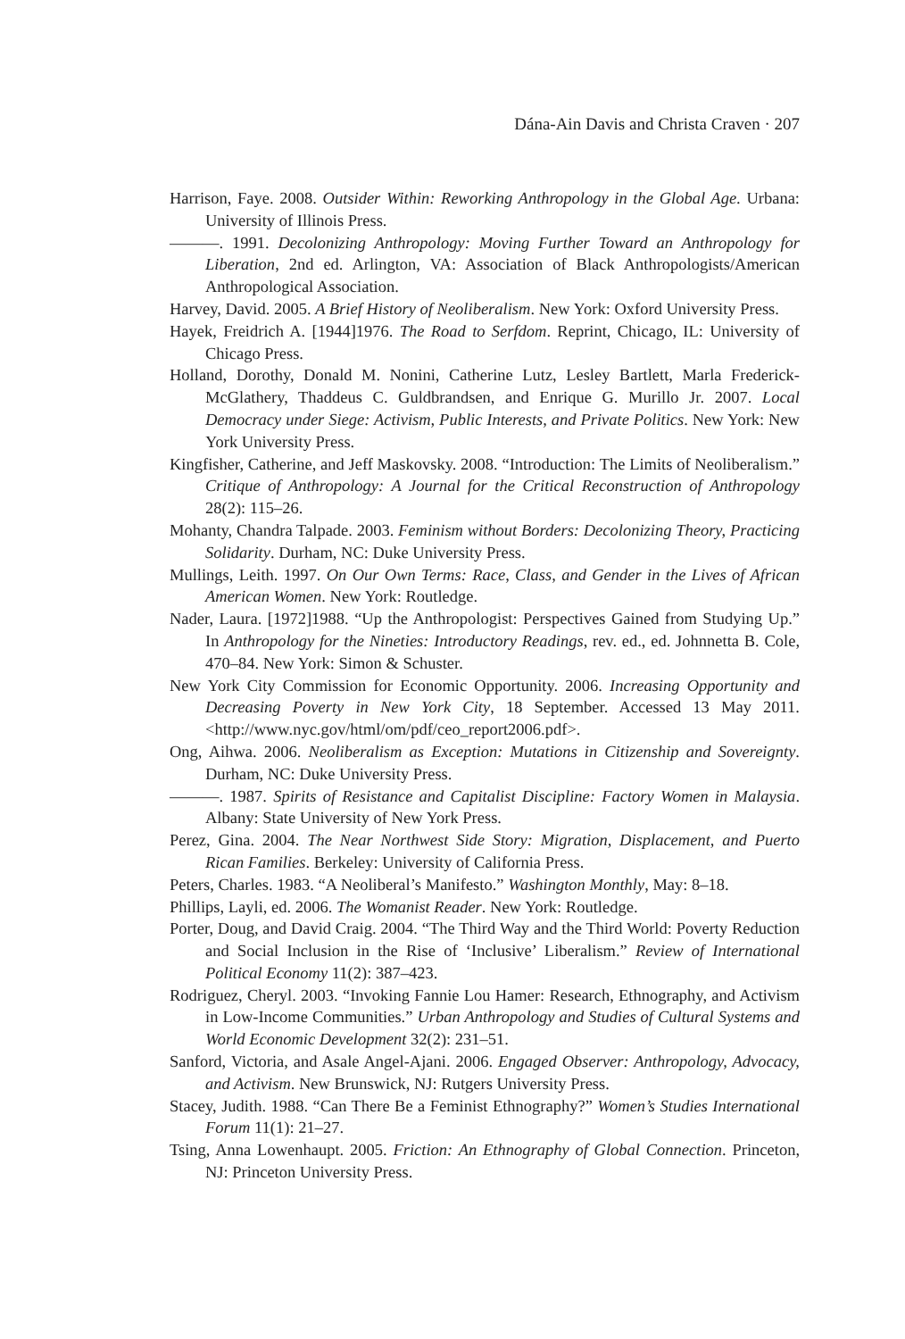Dána-Ain Davis and Christa Craven · 207
Harrison, Faye. 2008. Outsider Within: Reworking Anthropology in the Global Age. Urbana: University of Illinois Press.
———. 1991. Decolonizing Anthropology: Moving Further Toward an Anthropology for Liberation, 2nd ed. Arlington, VA: Association of Black Anthropologists/American Anthropological Association.
Harvey, David. 2005. A Brief History of Neoliberalism. New York: Oxford University Press.
Hayek, Freidrich A. [1944]1976. The Road to Serfdom. Reprint, Chicago, IL: University of Chicago Press.
Holland, Dorothy, Donald M. Nonini, Catherine Lutz, Lesley Bartlett, Marla Frederick-McGlathery, Thaddeus C. Guldbrandsen, and Enrique G. Murillo Jr. 2007. Local Democracy under Siege: Activism, Public Interests, and Private Politics. New York: New York University Press.
Kingfisher, Catherine, and Jeff Maskovsky. 2008. “Introduction: The Limits of Neoliberalism.” Critique of Anthropology: A Journal for the Critical Reconstruction of Anthropology 28(2): 115–26.
Mohanty, Chandra Talpade. 2003. Feminism without Borders: Decolonizing Theory, Practicing Solidarity. Durham, NC: Duke University Press.
Mullings, Leith. 1997. On Our Own Terms: Race, Class, and Gender in the Lives of African American Women. New York: Routledge.
Nader, Laura. [1972]1988. “Up the Anthropologist: Perspectives Gained from Studying Up.” In Anthropology for the Nineties: Introductory Readings, rev. ed., ed. Johnnetta B. Cole, 470–84. New York: Simon & Schuster.
New York City Commission for Economic Opportunity. 2006. Increasing Opportunity and Decreasing Poverty in New York City, 18 September. Accessed 13 May 2011. <http://www.nyc.gov/html/om/pdf/ceo_report2006.pdf>.
Ong, Aihwa. 2006. Neoliberalism as Exception: Mutations in Citizenship and Sovereignty. Durham, NC: Duke University Press.
———. 1987. Spirits of Resistance and Capitalist Discipline: Factory Women in Malaysia. Albany: State University of New York Press.
Perez, Gina. 2004. The Near Northwest Side Story: Migration, Displacement, and Puerto Rican Families. Berkeley: University of California Press.
Peters, Charles. 1983. “A Neoliberal’s Manifesto.” Washington Monthly, May: 8–18.
Phillips, Layli, ed. 2006. The Womanist Reader. New York: Routledge.
Porter, Doug, and David Craig. 2004. “The Third Way and the Third World: Poverty Reduction and Social Inclusion in the Rise of ‘Inclusive’ Liberalism.” Review of International Political Economy 11(2): 387–423.
Rodriguez, Cheryl. 2003. “Invoking Fannie Lou Hamer: Research, Ethnography, and Activism in Low-Income Communities.” Urban Anthropology and Studies of Cultural Systems and World Economic Development 32(2): 231–51.
Sanford, Victoria, and Asale Angel-Ajani. 2006. Engaged Observer: Anthropology, Advocacy, and Activism. New Brunswick, NJ: Rutgers University Press.
Stacey, Judith. 1988. “Can There Be a Feminist Ethnography?” Women’s Studies International Forum 11(1): 21–27.
Tsing, Anna Lowenhaupt. 2005. Friction: An Ethnography of Global Connection. Princeton, NJ: Princeton University Press.